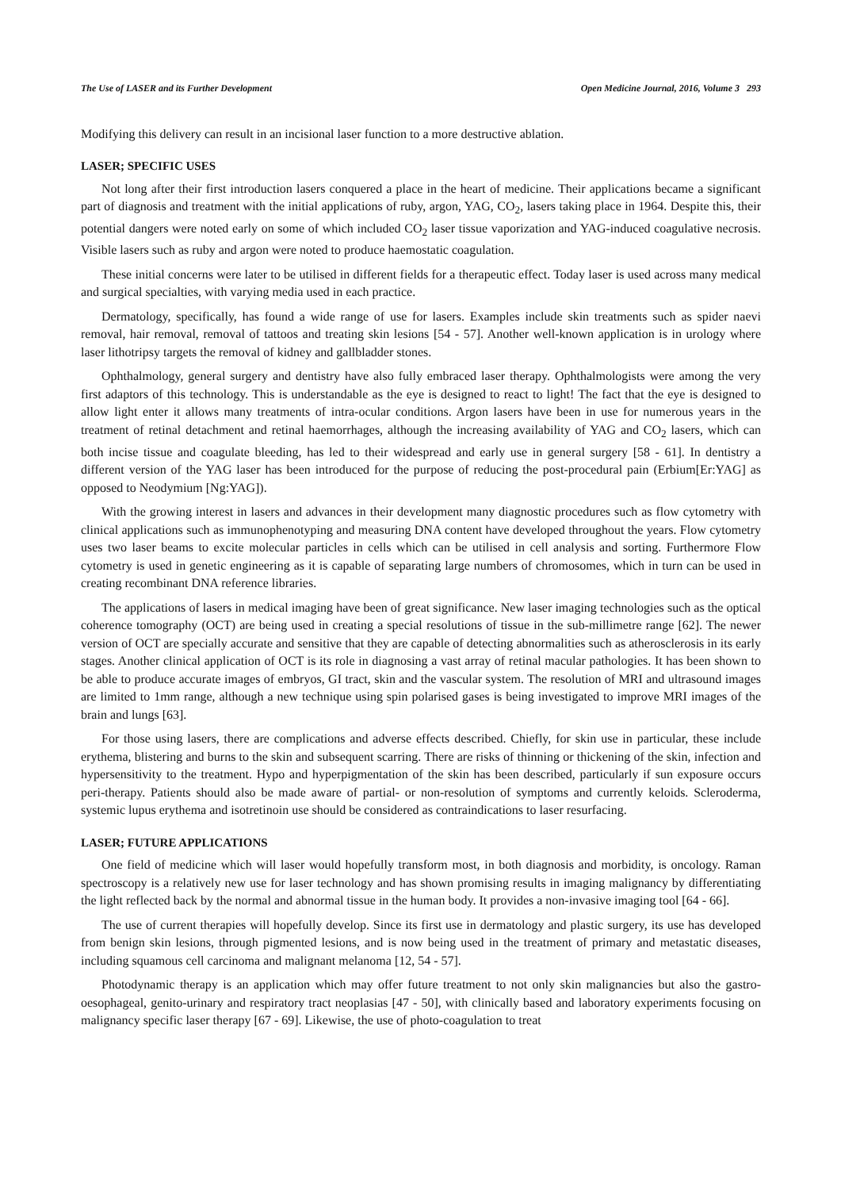The Use of LASER and its Further Development Open Medicine Journal, 2016, Volume 3 293
Modifying this delivery can result in an incisional laser function to a more destructive ablation.
LASER; SPECIFIC USES
Not long after their first introduction lasers conquered a place in the heart of medicine. Their applications became a significant part of diagnosis and treatment with the initial applications of ruby, argon, YAG, CO<sub>2</sub>, lasers taking place in 1964. Despite this, their potential dangers were noted early on some of which included CO<sub>2</sub> laser tissue vaporization and YAG-induced coagulative necrosis. Visible lasers such as ruby and argon were noted to produce haemostatic coagulation.
These initial concerns were later to be utilised in different fields for a therapeutic effect. Today laser is used across many medical and surgical specialties, with varying media used in each practice.
Dermatology, specifically, has found a wide range of use for lasers. Examples include skin treatments such as spider naevi removal, hair removal, removal of tattoos and treating skin lesions [54 - 57]. Another well-known application is in urology where laser lithotripsy targets the removal of kidney and gallbladder stones.
Ophthalmology, general surgery and dentistry have also fully embraced laser therapy. Ophthalmologists were among the very first adaptors of this technology. This is understandable as the eye is designed to react to light! The fact that the eye is designed to allow light enter it allows many treatments of intra-ocular conditions. Argon lasers have been in use for numerous years in the treatment of retinal detachment and retinal haemorrhages, although the increasing availability of YAG and CO<sub>2</sub> lasers, which can both incise tissue and coagulate bleeding, has led to their widespread and early use in general surgery [58 - 61]. In dentistry a different version of the YAG laser has been introduced for the purpose of reducing the post-procedural pain (Erbium[Er:YAG] as opposed to Neodymium [Ng:YAG]).
With the growing interest in lasers and advances in their development many diagnostic procedures such as flow cytometry with clinical applications such as immunophenotyping and measuring DNA content have developed throughout the years. Flow cytometry uses two laser beams to excite molecular particles in cells which can be utilised in cell analysis and sorting. Furthermore Flow cytometry is used in genetic engineering as it is capable of separating large numbers of chromosomes, which in turn can be used in creating recombinant DNA reference libraries.
The applications of lasers in medical imaging have been of great significance. New laser imaging technologies such as the optical coherence tomography (OCT) are being used in creating a special resolutions of tissue in the sub-millimetre range [62]. The newer version of OCT are specially accurate and sensitive that they are capable of detecting abnormalities such as atherosclerosis in its early stages. Another clinical application of OCT is its role in diagnosing a vast array of retinal macular pathologies. It has been shown to be able to produce accurate images of embryos, GI tract, skin and the vascular system. The resolution of MRI and ultrasound images are limited to 1mm range, although a new technique using spin polarised gases is being investigated to improve MRI images of the brain and lungs [63].
For those using lasers, there are complications and adverse effects described. Chiefly, for skin use in particular, these include erythema, blistering and burns to the skin and subsequent scarring. There are risks of thinning or thickening of the skin, infection and hypersensitivity to the treatment. Hypo and hyperpigmentation of the skin has been described, particularly if sun exposure occurs peri-therapy. Patients should also be made aware of partial- or non-resolution of symptoms and currently keloids. Scleroderma, systemic lupus erythema and isotretinoin use should be considered as contraindications to laser resurfacing.
LASER; FUTURE APPLICATIONS
One field of medicine which will laser would hopefully transform most, in both diagnosis and morbidity, is oncology. Raman spectroscopy is a relatively new use for laser technology and has shown promising results in imaging malignancy by differentiating the light reflected back by the normal and abnormal tissue in the human body. It provides a non-invasive imaging tool [64 - 66].
The use of current therapies will hopefully develop. Since its first use in dermatology and plastic surgery, its use has developed from benign skin lesions, through pigmented lesions, and is now being used in the treatment of primary and metastatic diseases, including squamous cell carcinoma and malignant melanoma [12, 54 - 57].
Photodynamic therapy is an application which may offer future treatment to not only skin malignancies but also the gastro-oesophageal, genito-urinary and respiratory tract neoplasias [47 - 50], with clinically based and laboratory experiments focusing on malignancy specific laser therapy [67 - 69]. Likewise, the use of photo-coagulation to treat